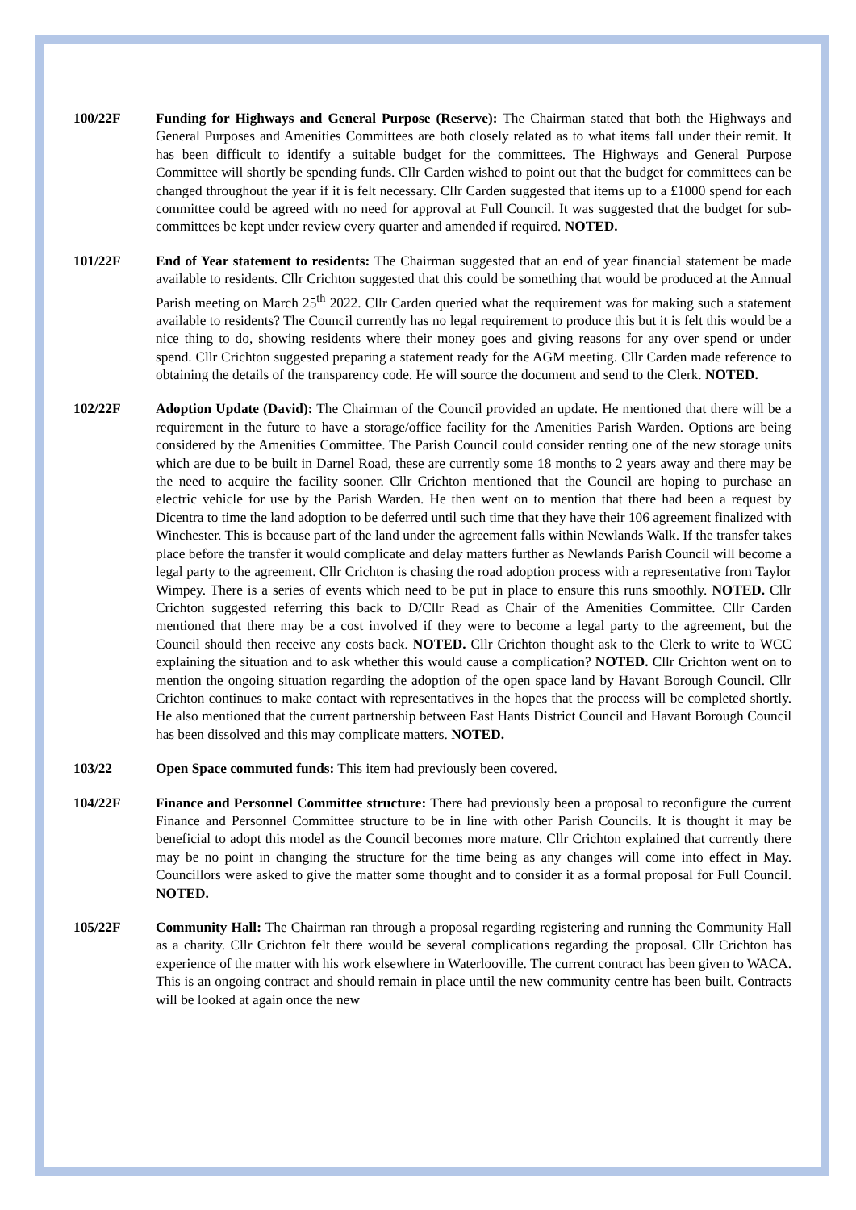100/22F Funding for Highways and General Purpose (Reserve): The Chairman stated that both the Highways and General Purposes and Amenities Committees are both closely related as to what items fall under their remit. It has been difficult to identify a suitable budget for the committees. The Highways and General Purpose Committee will shortly be spending funds. Cllr Carden wished to point out that the budget for committees can be changed throughout the year if it is felt necessary. Cllr Carden suggested that items up to a £1000 spend for each committee could be agreed with no need for approval at Full Council. It was suggested that the budget for sub-committees be kept under review every quarter and amended if required. NOTED.
101/22F End of Year statement to residents: The Chairman suggested that an end of year financial statement be made available to residents. Cllr Crichton suggested that this could be something that would be produced at the Annual Parish meeting on March 25<sup>th</sup> 2022. Cllr Carden queried what the requirement was for making such a statement available to residents? The Council currently has no legal requirement to produce this but it is felt this would be a nice thing to do, showing residents where their money goes and giving reasons for any over spend or under spend. Cllr Crichton suggested preparing a statement ready for the AGM meeting. Cllr Carden made reference to obtaining the details of the transparency code. He will source the document and send to the Clerk. NOTED.
102/22F Adoption Update (David): The Chairman of the Council provided an update. He mentioned that there will be a requirement in the future to have a storage/office facility for the Amenities Parish Warden. Options are being considered by the Amenities Committee. The Parish Council could consider renting one of the new storage units which are due to be built in Darnel Road, these are currently some 18 months to 2 years away and there may be the need to acquire the facility sooner. Cllr Crichton mentioned that the Council are hoping to purchase an electric vehicle for use by the Parish Warden. He then went on to mention that there had been a request by Dicentra to time the land adoption to be deferred until such time that they have their 106 agreement finalized with Winchester. This is because part of the land under the agreement falls within Newlands Walk. If the transfer takes place before the transfer it would complicate and delay matters further as Newlands Parish Council will become a legal party to the agreement. Cllr Crichton is chasing the road adoption process with a representative from Taylor Wimpey. There is a series of events which need to be put in place to ensure this runs smoothly. NOTED. Cllr Crichton suggested referring this back to D/Cllr Read as Chair of the Amenities Committee. Cllr Carden mentioned that there may be a cost involved if they were to become a legal party to the agreement, but the Council should then receive any costs back. NOTED. Cllr Crichton thought ask to the Clerk to write to WCC explaining the situation and to ask whether this would cause a complication? NOTED. Cllr Crichton went on to mention the ongoing situation regarding the adoption of the open space land by Havant Borough Council. Cllr Crichton continues to make contact with representatives in the hopes that the process will be completed shortly. He also mentioned that the current partnership between East Hants District Council and Havant Borough Council has been dissolved and this may complicate matters. NOTED.
103/22 Open Space commuted funds: This item had previously been covered.
104/22F Finance and Personnel Committee structure: There had previously been a proposal to reconfigure the current Finance and Personnel Committee structure to be in line with other Parish Councils. It is thought it may be beneficial to adopt this model as the Council becomes more mature. Cllr Crichton explained that currently there may be no point in changing the structure for the time being as any changes will come into effect in May. Councillors were asked to give the matter some thought and to consider it as a formal proposal for Full Council. NOTED.
105/22F Community Hall: The Chairman ran through a proposal regarding registering and running the Community Hall as a charity. Cllr Crichton felt there would be several complications regarding the proposal. Cllr Crichton has experience of the matter with his work elsewhere in Waterlooville. The current contract has been given to WACA. This is an ongoing contract and should remain in place until the new community centre has been built. Contracts will be looked at again once the new